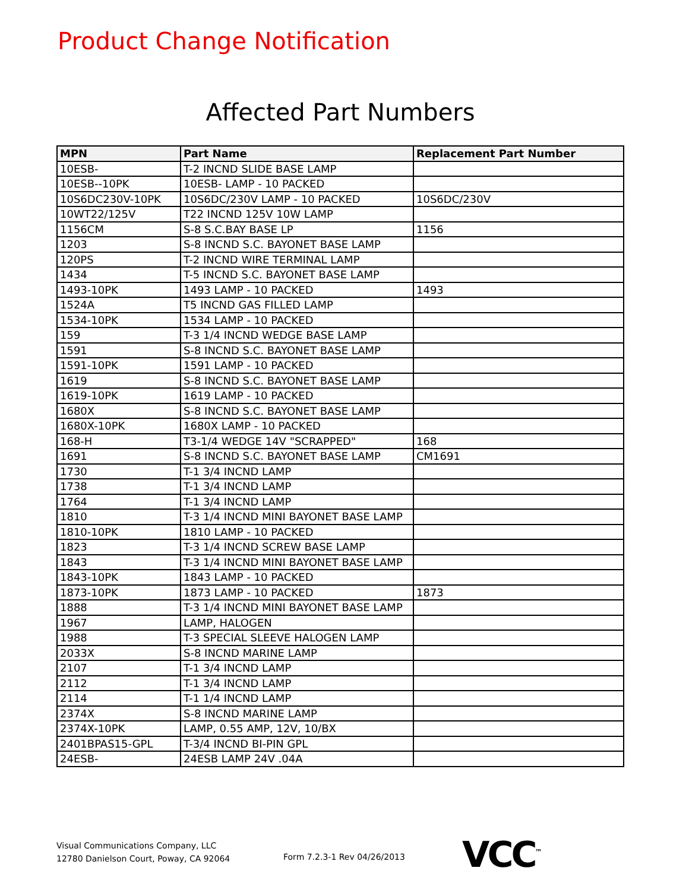Product Change Notification
Affected Part Numbers
| MPN | Part Name | Replacement Part Number |
| --- | --- | --- |
| 10ESB- | T-2 INCND SLIDE BASE LAMP | |
| 10ESB--10PK | 10ESB- LAMP - 10 PACKED | |
| 10S6DC230V-10PK | 10S6DC/230V LAMP - 10 PACKED | 10S6DC/230V |
| 10WT22/125V | T22 INCND 125V 10W LAMP | |
| 1156CM | S-8 S.C.BAY BASE LP | 1156 |
| 1203 | S-8 INCND S.C. BAYONET BASE LAMP | |
| 120PS | T-2 INCND WIRE TERMINAL LAMP | |
| 1434 | T-5 INCND S.C. BAYONET BASE LAMP | |
| 1493-10PK | 1493 LAMP - 10 PACKED | 1493 |
| 1524A | T5 INCND GAS FILLED LAMP | |
| 1534-10PK | 1534 LAMP - 10 PACKED | |
| 159 | T-3 1/4 INCND WEDGE BASE LAMP | |
| 1591 | S-8 INCND S.C. BAYONET BASE LAMP | |
| 1591-10PK | 1591 LAMP - 10 PACKED | |
| 1619 | S-8 INCND S.C. BAYONET BASE LAMP | |
| 1619-10PK | 1619 LAMP - 10 PACKED | |
| 1680X | S-8 INCND S.C. BAYONET BASE LAMP | |
| 1680X-10PK | 1680X LAMP - 10 PACKED | |
| 168-H | T3-1/4 WEDGE 14V "SCRAPPED" | 168 |
| 1691 | S-8 INCND S.C. BAYONET BASE LAMP | CM1691 |
| 1730 | T-1 3/4 INCND LAMP | |
| 1738 | T-1 3/4 INCND LAMP | |
| 1764 | T-1 3/4 INCND LAMP | |
| 1810 | T-3 1/4 INCND MINI BAYONET BASE LAMP | |
| 1810-10PK | 1810 LAMP - 10 PACKED | |
| 1823 | T-3 1/4 INCND SCREW BASE LAMP | |
| 1843 | T-3 1/4 INCND MINI BAYONET BASE LAMP | |
| 1843-10PK | 1843 LAMP - 10 PACKED | |
| 1873-10PK | 1873 LAMP - 10 PACKED | 1873 |
| 1888 | T-3 1/4 INCND MINI BAYONET BASE LAMP | |
| 1967 | LAMP, HALOGEN | |
| 1988 | T-3 SPECIAL SLEEVE HALOGEN LAMP | |
| 2033X | S-8 INCND MARINE LAMP | |
| 2107 | T-1 3/4 INCND LAMP | |
| 2112 | T-1 3/4 INCND LAMP | |
| 2114 | T-1 1/4 INCND LAMP | |
| 2374X | S-8 INCND MARINE LAMP | |
| 2374X-10PK | LAMP, 0.55 AMP, 12V, 10/BX | |
| 2401BPAS15-GPL | T-3/4 INCND BI-PIN GPL | |
| 24ESB- | 24ESB LAMP 24V .04A | |
Visual Communications Company, LLC
12780 Danielson Court, Poway, CA 92064
Form 7.2.3-1 Rev 04/26/2013 VCC<sup>™</sup>